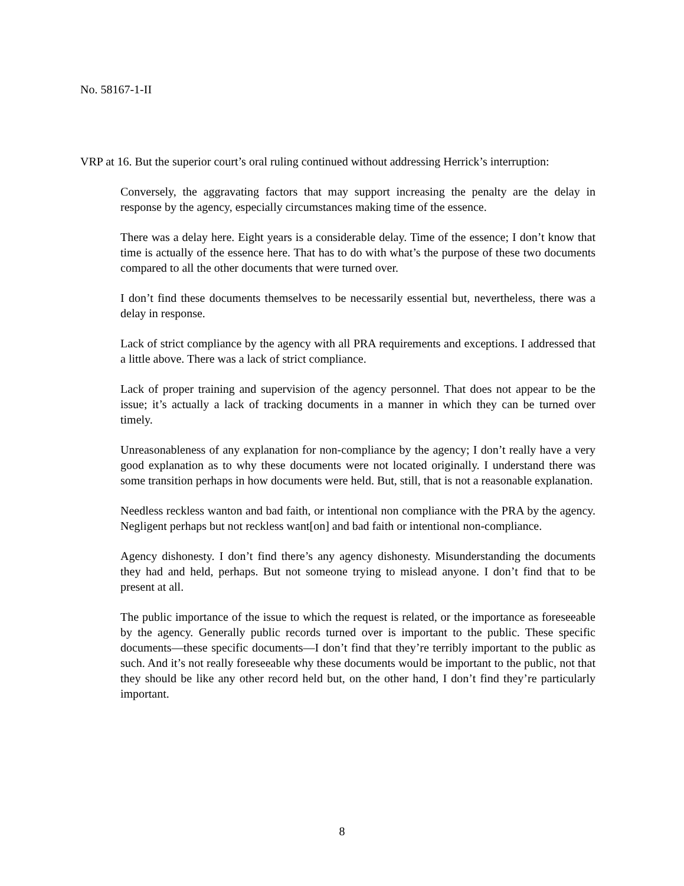No. 58167-1-II
VRP at 16. But the superior court’s oral ruling continued without addressing Herrick’s interruption:
Conversely, the aggravating factors that may support increasing the penalty are the delay in response by the agency, especially circumstances making time of the essence.
There was a delay here. Eight years is a considerable delay. Time of the essence; I don’t know that time is actually of the essence here. That has to do with what’s the purpose of these two documents compared to all the other documents that were turned over.
I don’t find these documents themselves to be necessarily essential but, nevertheless, there was a delay in response.
Lack of strict compliance by the agency with all PRA requirements and exceptions. I addressed that a little above. There was a lack of strict compliance.
Lack of proper training and supervision of the agency personnel. That does not appear to be the issue; it’s actually a lack of tracking documents in a manner in which they can be turned over timely.
Unreasonableness of any explanation for non-compliance by the agency; I don’t really have a very good explanation as to why these documents were not located originally. I understand there was some transition perhaps in how documents were held. But, still, that is not a reasonable explanation.
Needless reckless wanton and bad faith, or intentional non compliance with the PRA by the agency. Negligent perhaps but not reckless want[on] and bad faith or intentional non-compliance.
Agency dishonesty. I don’t find there’s any agency dishonesty. Misunderstanding the documents they had and held, perhaps. But not someone trying to mislead anyone. I don’t find that to be present at all.
The public importance of the issue to which the request is related, or the importance as foreseeable by the agency. Generally public records turned over is important to the public. These specific documents—these specific documents—I don’t find that they’re terribly important to the public as such. And it’s not really foreseeable why these documents would be important to the public, not that they should be like any other record held but, on the other hand, I don’t find they’re particularly important.
8